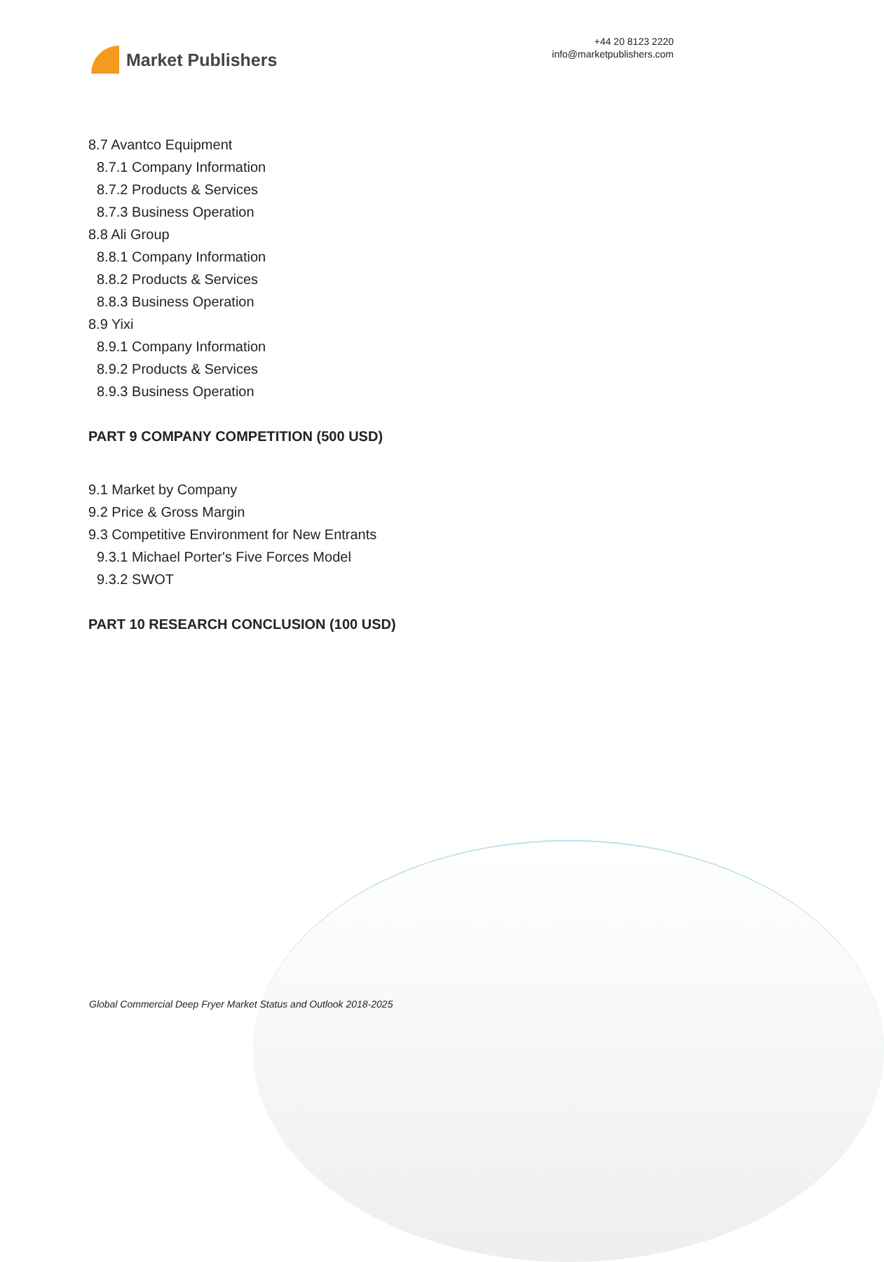Market Publishers
+44 20 8123 2220
info@marketpublishers.com
8.7 Avantco Equipment
8.7.1 Company Information
8.7.2 Products & Services
8.7.3 Business Operation
8.8 Ali Group
8.8.1 Company Information
8.8.2 Products & Services
8.8.3 Business Operation
8.9 Yixi
8.9.1 Company Information
8.9.2 Products & Services
8.9.3 Business Operation
PART 9 COMPANY COMPETITION (500 USD)
9.1 Market by Company
9.2 Price & Gross Margin
9.3 Competitive Environment for New Entrants
9.3.1 Michael Porter's Five Forces Model
9.3.2 SWOT
PART 10 RESEARCH CONCLUSION (100 USD)
Global Commercial Deep Fryer Market Status and Outlook 2018-2025